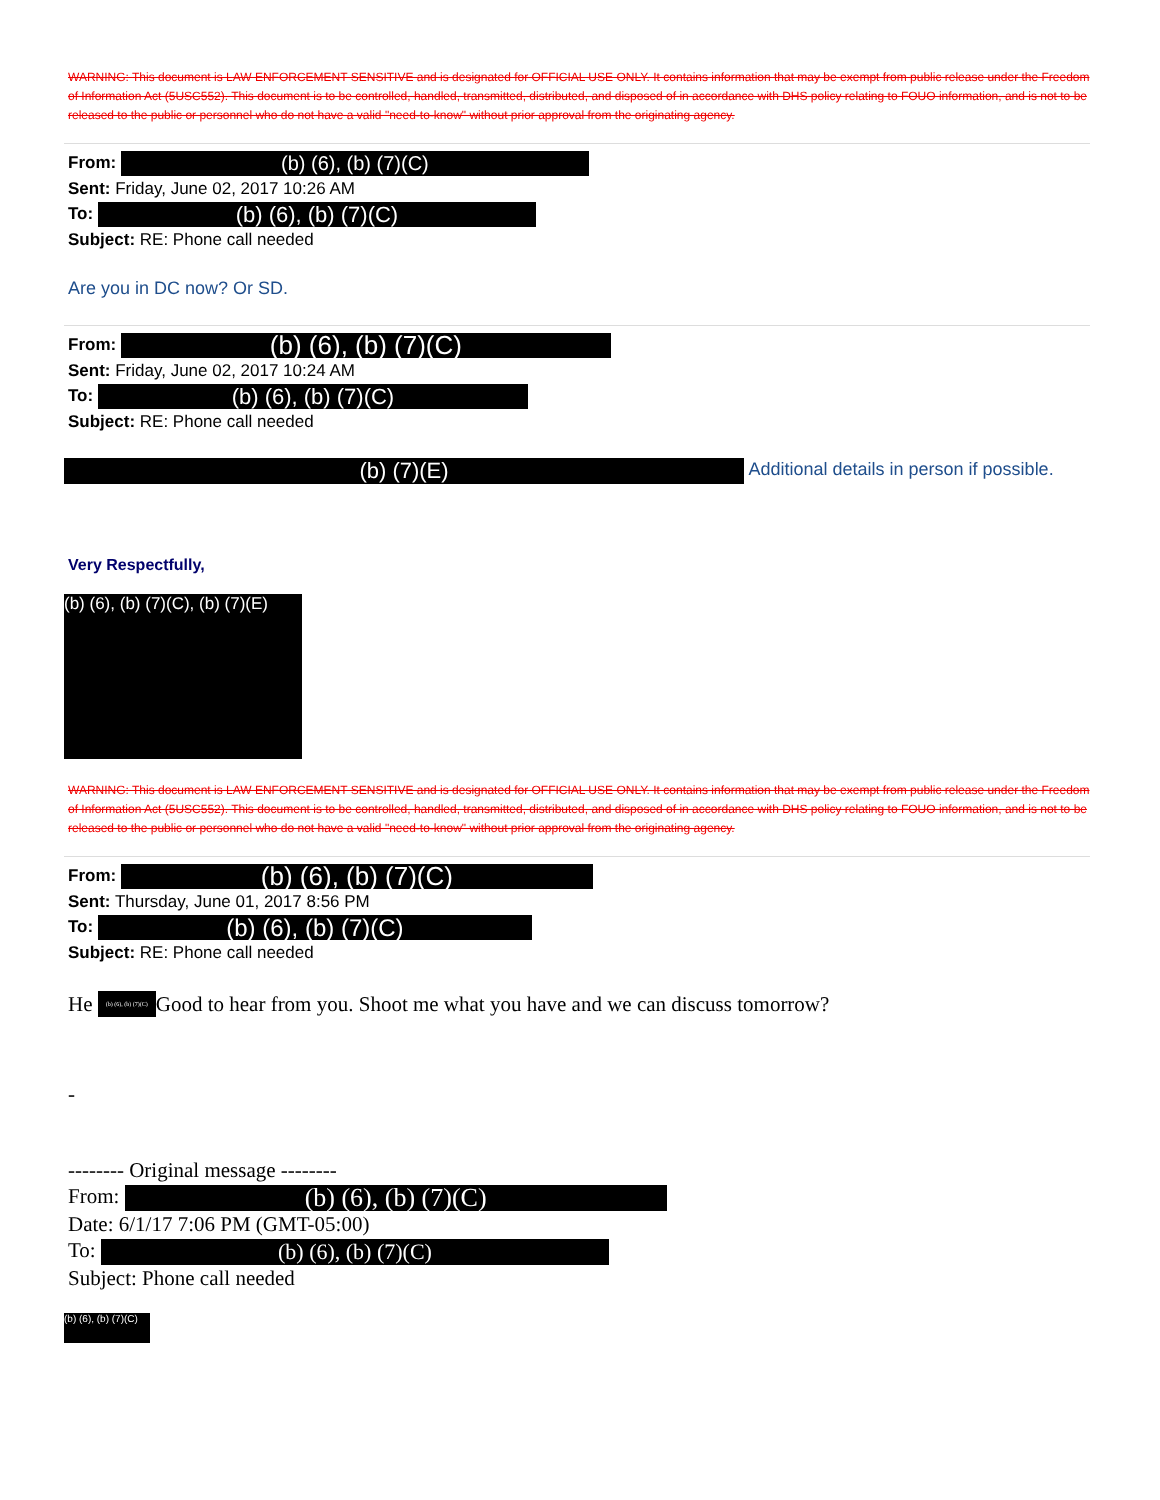WARNING: This document is LAW ENFORCEMENT SENSITIVE and is designated for OFFICIAL USE ONLY. It contains information that may be exempt from public release under the Freedom of Information Act (5USC552). This document is to be controlled, handled, transmitted, distributed, and disposed of in accordance with DHS policy relating to FOUO information, and is not to be released to the public or personnel who do not have a valid "need-to-know" without prior approval from the originating agency.
From: (b) (6), (b) (7)(C)
Sent: Friday, June 02, 2017 10:26 AM
To: (b) (6), (b) (7)(C)
Subject: RE: Phone call needed
Are you in DC now? Or SD.
From: (b) (6), (b) (7)(C)
Sent: Friday, June 02, 2017 10:24 AM
To: (b) (6), (b) (7)(C)
Subject: RE: Phone call needed
(b) (7)(E) Additional details in person if possible.
Very Respectfully,
(b) (6), (b) (7)(C), (b) (7)(E)
WARNING: This document is LAW ENFORCEMENT SENSITIVE and is designated for OFFICIAL USE ONLY. It contains information that may be exempt from public release under the Freedom of Information Act (5USC552). This document is to be controlled, handled, transmitted, distributed, and disposed of in accordance with DHS policy relating to FOUO information, and is not to be released to the public or personnel who do not have a valid "need-to-know" without prior approval from the originating agency.
From: (b) (6), (b) (7)(C)
Sent: Thursday, June 01, 2017 8:56 PM
To: (b) (6), (b) (7)(C)
Subject: RE: Phone call needed
He (b) (6), (b) (7)(C) Good to hear from you. Shoot me what you have and we can discuss tomorrow?
-
-------- Original message --------
From: (b) (6), (b) (7)(C)
Date: 6/1/17 7:06 PM (GMT-05:00)
To: (b) (6), (b) (7)(C)
Subject: Phone call needed
(b) (6), (b) (7)(C)